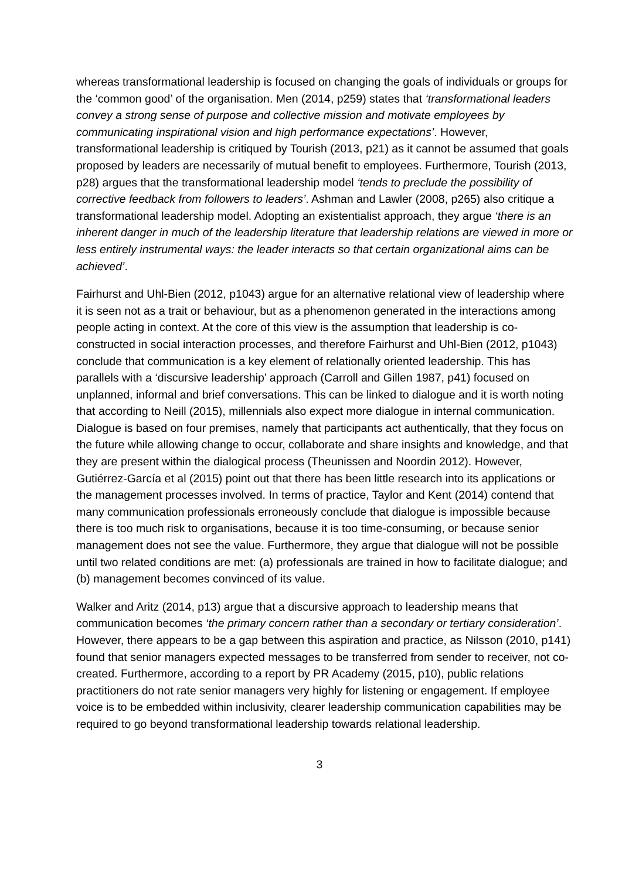whereas transformational leadership is focused on changing the goals of individuals or groups for the ‘common good’ of the organisation. Men (2014, p259) states that ‘transformational leaders convey a strong sense of purpose and collective mission and motivate employees by communicating inspirational vision and high performance expectations’. However, transformational leadership is critiqued by Tourish (2013, p21) as it cannot be assumed that goals proposed by leaders are necessarily of mutual benefit to employees. Furthermore, Tourish (2013, p28) argues that the transformational leadership model ‘tends to preclude the possibility of corrective feedback from followers to leaders’. Ashman and Lawler (2008, p265) also critique a transformational leadership model. Adopting an existentialist approach, they argue ‘there is an inherent danger in much of the leadership literature that leadership relations are viewed in more or less entirely instrumental ways: the leader interacts so that certain organizational aims can be achieved’.
Fairhurst and Uhl-Bien (2012, p1043) argue for an alternative relational view of leadership where it is seen not as a trait or behaviour, but as a phenomenon generated in the interactions among people acting in context. At the core of this view is the assumption that leadership is co-constructed in social interaction processes, and therefore Fairhurst and Uhl-Bien (2012, p1043) conclude that communication is a key element of relationally oriented leadership. This has parallels with a ‘discursive leadership’ approach (Carroll and Gillen 1987, p41) focused on unplanned, informal and brief conversations. This can be linked to dialogue and it is worth noting that according to Neill (2015), millennials also expect more dialogue in internal communication. Dialogue is based on four premises, namely that participants act authentically, that they focus on the future while allowing change to occur, collaborate and share insights and knowledge, and that they are present within the dialogical process (Theunissen and Noordin 2012). However, Gutiérrez-García et al (2015) point out that there has been little research into its applications or the management processes involved. In terms of practice, Taylor and Kent (2014) contend that many communication professionals erroneously conclude that dialogue is impossible because there is too much risk to organisations, because it is too time-consuming, or because senior management does not see the value. Furthermore, they argue that dialogue will not be possible until two related conditions are met: (a) professionals are trained in how to facilitate dialogue; and (b) management becomes convinced of its value.
Walker and Aritz (2014, p13) argue that a discursive approach to leadership means that communication becomes ‘the primary concern rather than a secondary or tertiary consideration’. However, there appears to be a gap between this aspiration and practice, as Nilsson (2010, p141) found that senior managers expected messages to be transferred from sender to receiver, not co-created. Furthermore, according to a report by PR Academy (2015, p10), public relations practitioners do not rate senior managers very highly for listening or engagement. If employee voice is to be embedded within inclusivity, clearer leadership communication capabilities may be required to go beyond transformational leadership towards relational leadership.
3